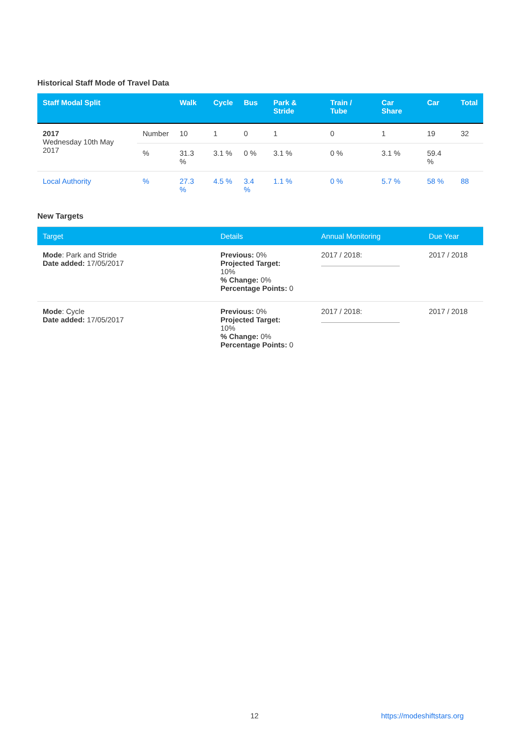Historical Staff Mode of Travel Data
| Staff Modal Split | | Walk | Cycle | Bus | Park & Stride | Train / Tube | Car Share | Car | Total |
| --- | --- | --- | --- | --- | --- | --- | --- | --- | --- |
| 2017 Wednesday 10th May 2017 | Number | 10 | 1 | 0 | 1 | 0 | 1 | 19 | 32 |
| | % | 31.3 % | 3.1 % | 0 % | 3.1 % | 0 % | 3.1 % | 59.4 % | |
| Local Authority | % | 27.3 % | 4.5 % | 3.4 % | 1.1 % | 0 % | 5.7 % | 58 % | 88 |
New Targets
| Target | Details | Annual Monitoring | Due Year |
| --- | --- | --- | --- |
| Mode : Park and Stride Date added: 17/05/2017 | Previous: 0% Projected Target: 10% % Change: 0% Percentage Points: 0 | 2017 / 2018: | 2017 / 2018 |
| Mode : Cycle Date added: 17/05/2017 | Previous: 0% Projected Target: 10% % Change: 0% Percentage Points: 0 | 2017 / 2018: | 2017 / 2018 |
12 https://modeshiftstars.org